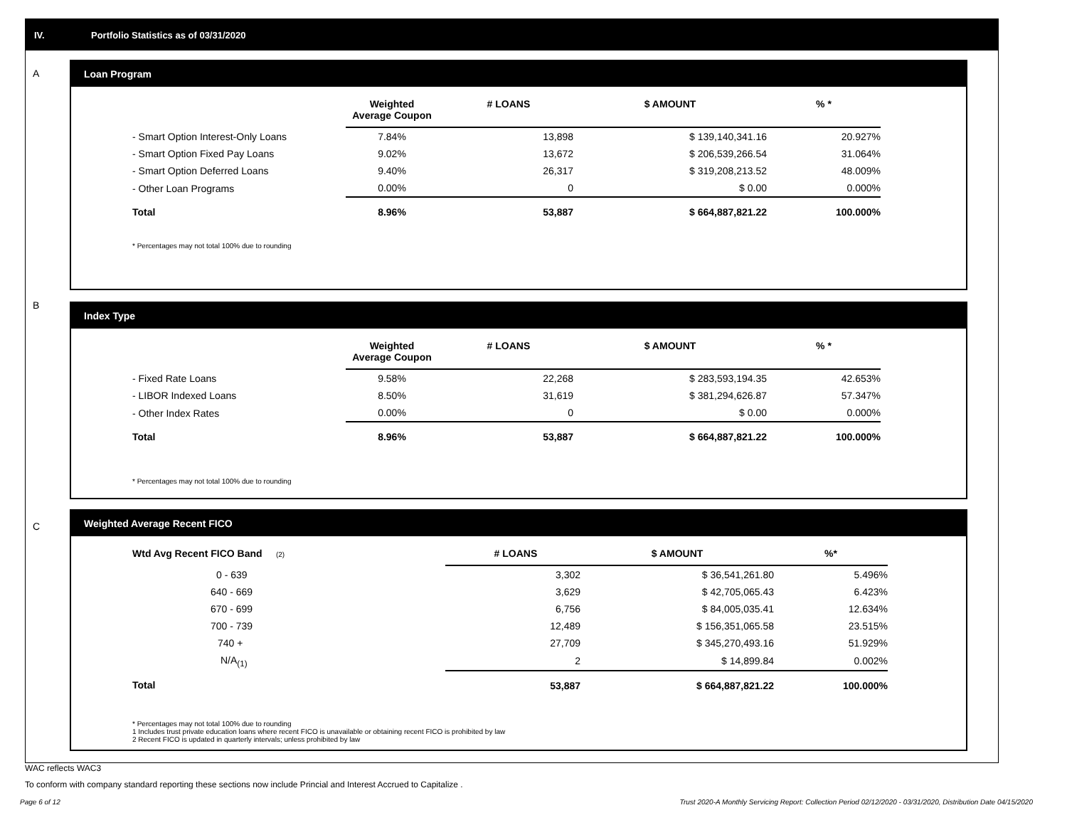IV. Portfolio Statistics as of 03/31/2020
A
Loan Program
| | Weighted Average Coupon | # LOANS | $ AMOUNT | % * |
| --- | --- | --- | --- | --- |
| - Smart Option Interest-Only Loans | 7.84% | 13,898 | $ 139,140,341.16 | 20.927% |
| - Smart Option Fixed Pay Loans | 9.02% | 13,672 | $ 206,539,266.54 | 31.064% |
| - Smart Option Deferred Loans | 9.40% | 26,317 | $ 319,208,213.52 | 48.009% |
| - Other Loan Programs | 0.00% | 0 | $ 0.00 | 0.000% |
| Total | 8.96% | 53,887 | $ 664,887,821.22 | 100.000% |
* Percentages may not total 100% due to rounding
B
Index Type
| | Weighted Average Coupon | # LOANS | $ AMOUNT | % * |
| --- | --- | --- | --- | --- |
| - Fixed Rate Loans | 9.58% | 22,268 | $ 283,593,194.35 | 42.653% |
| - LIBOR Indexed Loans | 8.50% | 31,619 | $ 381,294,626.87 | 57.347% |
| - Other Index Rates | 0.00% | 0 | $ 0.00 | 0.000% |
| Total | 8.96% | 53,887 | $ 664,887,821.22 | 100.000% |
* Percentages may not total 100% due to rounding
C
Weighted Average Recent FICO
| Wtd Avg Recent FICO Band (2) | # LOANS | $ AMOUNT | %* |
| --- | --- | --- | --- |
| 0 - 639 | 3,302 | $ 36,541,261.80 | 5.496% |
| 640 - 669 | 3,629 | $ 42,705,065.43 | 6.423% |
| 670 - 699 | 6,756 | $ 84,005,035.41 | 12.634% |
| 700 - 739 | 12,489 | $ 156,351,065.58 | 23.515% |
| 740 + | 27,709 | $ 345,270,493.16 | 51.929% |
| N/A<sub>(1)</sub> | 2 | $ 14,899.84 | 0.002% |
| Total | 53,887 | $ 664,887,821.22 | 100.000% |
* Percentages may not total 100% due to rounding
1 Includes trust private education loans where recent FICO is unavailable or obtaining recent FICO is prohibited by law
2 Recent FICO is updated in quarterly intervals; unless prohibited by law
WAC reflects WAC3
To conform with company standard reporting these sections now include Princial and Interest Accrued to Capitalize .
Page 6 of 12
Trust 2020-A Monthly Servicing Report: Collection Period 02/12/2020 - 03/31/2020, Distribution Date 04/15/2020